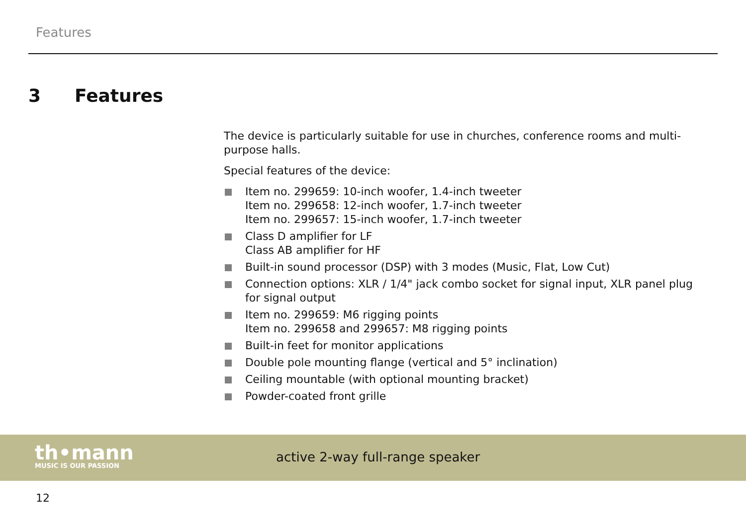Features
3 Features
The device is particularly suitable for use in churches, conference rooms and multi-purpose halls.
Special features of the device:
Item no. 299659: 10-inch woofer, 1.4-inch tweeter
Item no. 299658: 12-inch woofer, 1.7-inch tweeter
Item no. 299657: 15-inch woofer, 1.7-inch tweeter
Class D amplifier for LF
Class AB amplifier for HF
Built-in sound processor (DSP) with 3 modes (Music, Flat, Low Cut)
Connection options: XLR / 1/4" jack combo socket for signal input, XLR panel plug for signal output
Item no. 299659: M6 rigging points
Item no. 299658 and 299657: M8 rigging points
Built-in feet for monitor applications
Double pole mounting flange (vertical and 5° inclination)
Ceiling mountable (with optional mounting bracket)
Powder-coated front grille
th•mann
MUSIC IS OUR PASSION
active 2-way full-range speaker
12